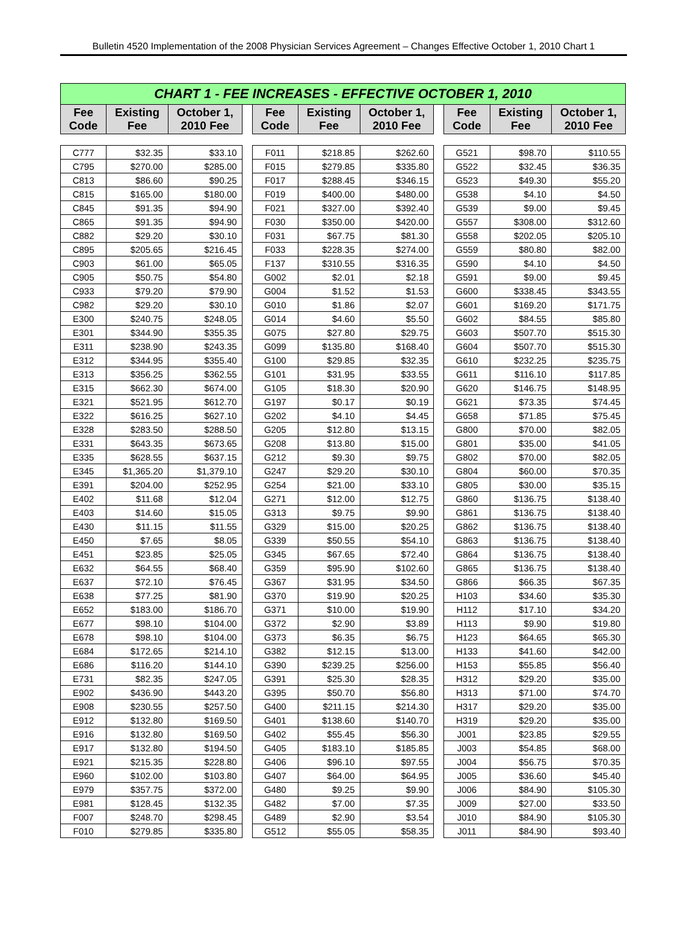Bulletin 4520 Implementation of the 2008 Physician Services Agreement – Changes Effective October 1, 2010 Chart 1
| CHART 1 - FEE INCREASES - EFFECTIVE OCTOBER 1, 2010 | | | | | | | | | | |
| --- | --- | --- | --- | --- | --- | --- | --- | --- | --- | --- |
| Fee Code | Existing Fee | October 1, 2010 Fee | | Fee Code | Existing Fee | October 1, 2010 Fee | | Fee Code | Existing Fee | October 1, 2010 Fee |
| C777 | $32.35 | $33.10 | | F011 | $218.85 | $262.60 | | G521 | $98.70 | $110.55 |
| C795 | $270.00 | $285.00 | | F015 | $279.85 | $335.80 | | G522 | $32.45 | $36.35 |
| C813 | $86.60 | $90.25 | | F017 | $288.45 | $346.15 | | G523 | $49.30 | $55.20 |
| C815 | $165.00 | $180.00 | | F019 | $400.00 | $480.00 | | G538 | $4.10 | $4.50 |
| C845 | $91.35 | $94.90 | | F021 | $327.00 | $392.40 | | G539 | $9.00 | $9.45 |
| C865 | $91.35 | $94.90 | | F030 | $350.00 | $420.00 | | G557 | $308.00 | $312.60 |
| C882 | $29.20 | $30.10 | | F031 | $67.75 | $81.30 | | G558 | $202.05 | $205.10 |
| C895 | $205.65 | $216.45 | | F033 | $228.35 | $274.00 | | G559 | $80.80 | $82.00 |
| C903 | $61.00 | $65.05 | | F137 | $310.55 | $316.35 | | G590 | $4.10 | $4.50 |
| C905 | $50.75 | $54.80 | | G002 | $2.01 | $2.18 | | G591 | $9.00 | $9.45 |
| C933 | $79.20 | $79.90 | | G004 | $1.52 | $1.53 | | G600 | $338.45 | $343.55 |
| C982 | $29.20 | $30.10 | | G010 | $1.86 | $2.07 | | G601 | $169.20 | $171.75 |
| E300 | $240.75 | $248.05 | | G014 | $4.60 | $5.50 | | G602 | $84.55 | $85.80 |
| E301 | $344.90 | $355.35 | | G075 | $27.80 | $29.75 | | G603 | $507.70 | $515.30 |
| E311 | $238.90 | $243.35 | | G099 | $135.80 | $168.40 | | G604 | $507.70 | $515.30 |
| E312 | $344.95 | $355.40 | | G100 | $29.85 | $32.35 | | G610 | $232.25 | $235.75 |
| E313 | $356.25 | $362.55 | | G101 | $31.95 | $33.55 | | G611 | $116.10 | $117.85 |
| E315 | $662.30 | $674.00 | | G105 | $18.30 | $20.90 | | G620 | $146.75 | $148.95 |
| E321 | $521.95 | $612.70 | | G197 | $0.17 | $0.19 | | G621 | $73.35 | $74.45 |
| E322 | $616.25 | $627.10 | | G202 | $4.10 | $4.45 | | G658 | $71.85 | $75.45 |
| E328 | $283.50 | $288.50 | | G205 | $12.80 | $13.15 | | G800 | $70.00 | $82.05 |
| E331 | $643.35 | $673.65 | | G208 | $13.80 | $15.00 | | G801 | $35.00 | $41.05 |
| E335 | $628.55 | $637.15 | | G212 | $9.30 | $9.75 | | G802 | $70.00 | $82.05 |
| E345 | $1,365.20 | $1,379.10 | | G247 | $29.20 | $30.10 | | G804 | $60.00 | $70.35 |
| E391 | $204.00 | $252.95 | | G254 | $21.00 | $33.10 | | G805 | $30.00 | $35.15 |
| E402 | $11.68 | $12.04 | | G271 | $12.00 | $12.75 | | G860 | $136.75 | $138.40 |
| E403 | $14.60 | $15.05 | | G313 | $9.75 | $9.90 | | G861 | $136.75 | $138.40 |
| E430 | $11.15 | $11.55 | | G329 | $15.00 | $20.25 | | G862 | $136.75 | $138.40 |
| E450 | $7.65 | $8.05 | | G339 | $50.55 | $54.10 | | G863 | $136.75 | $138.40 |
| E451 | $23.85 | $25.05 | | G345 | $67.65 | $72.40 | | G864 | $136.75 | $138.40 |
| E632 | $64.55 | $68.40 | | G359 | $95.90 | $102.60 | | G865 | $136.75 | $138.40 |
| E637 | $72.10 | $76.45 | | G367 | $31.95 | $34.50 | | G866 | $66.35 | $67.35 |
| E638 | $77.25 | $81.90 | | G370 | $19.90 | $20.25 | | H103 | $34.60 | $35.30 |
| E652 | $183.00 | $186.70 | | G371 | $10.00 | $19.90 | | H112 | $17.10 | $34.20 |
| E677 | $98.10 | $104.00 | | G372 | $2.90 | $3.89 | | H113 | $9.90 | $19.80 |
| E678 | $98.10 | $104.00 | | G373 | $6.35 | $6.75 | | H123 | $64.65 | $65.30 |
| E684 | $172.65 | $214.10 | | G382 | $12.15 | $13.00 | | H133 | $41.60 | $42.00 |
| E686 | $116.20 | $144.10 | | G390 | $239.25 | $256.00 | | H153 | $55.85 | $56.40 |
| E731 | $82.35 | $247.05 | | G391 | $25.30 | $28.35 | | H312 | $29.20 | $35.00 |
| E902 | $436.90 | $443.20 | | G395 | $50.70 | $56.80 | | H313 | $71.00 | $74.70 |
| E908 | $230.55 | $257.50 | | G400 | $211.15 | $214.30 | | H317 | $29.20 | $35.00 |
| E912 | $132.80 | $169.50 | | G401 | $138.60 | $140.70 | | H319 | $29.20 | $35.00 |
| E916 | $132.80 | $169.50 | | G402 | $55.45 | $56.30 | | J001 | $23.85 | $29.55 |
| E917 | $132.80 | $194.50 | | G405 | $183.10 | $185.85 | | J003 | $54.85 | $68.00 |
| E921 | $215.35 | $228.80 | | G406 | $96.10 | $97.55 | | J004 | $56.75 | $70.35 |
| E960 | $102.00 | $103.80 | | G407 | $64.00 | $64.95 | | J005 | $36.60 | $45.40 |
| E979 | $357.75 | $372.00 | | G480 | $9.25 | $9.90 | | J006 | $84.90 | $105.30 |
| E981 | $128.45 | $132.35 | | G482 | $7.00 | $7.35 | | J009 | $27.00 | $33.50 |
| F007 | $248.70 | $298.45 | | G489 | $2.90 | $3.54 | | J010 | $84.90 | $105.30 |
| F010 | $279.85 | $335.80 | | G512 | $55.05 | $58.35 | | J011 | $84.90 | $93.40 |